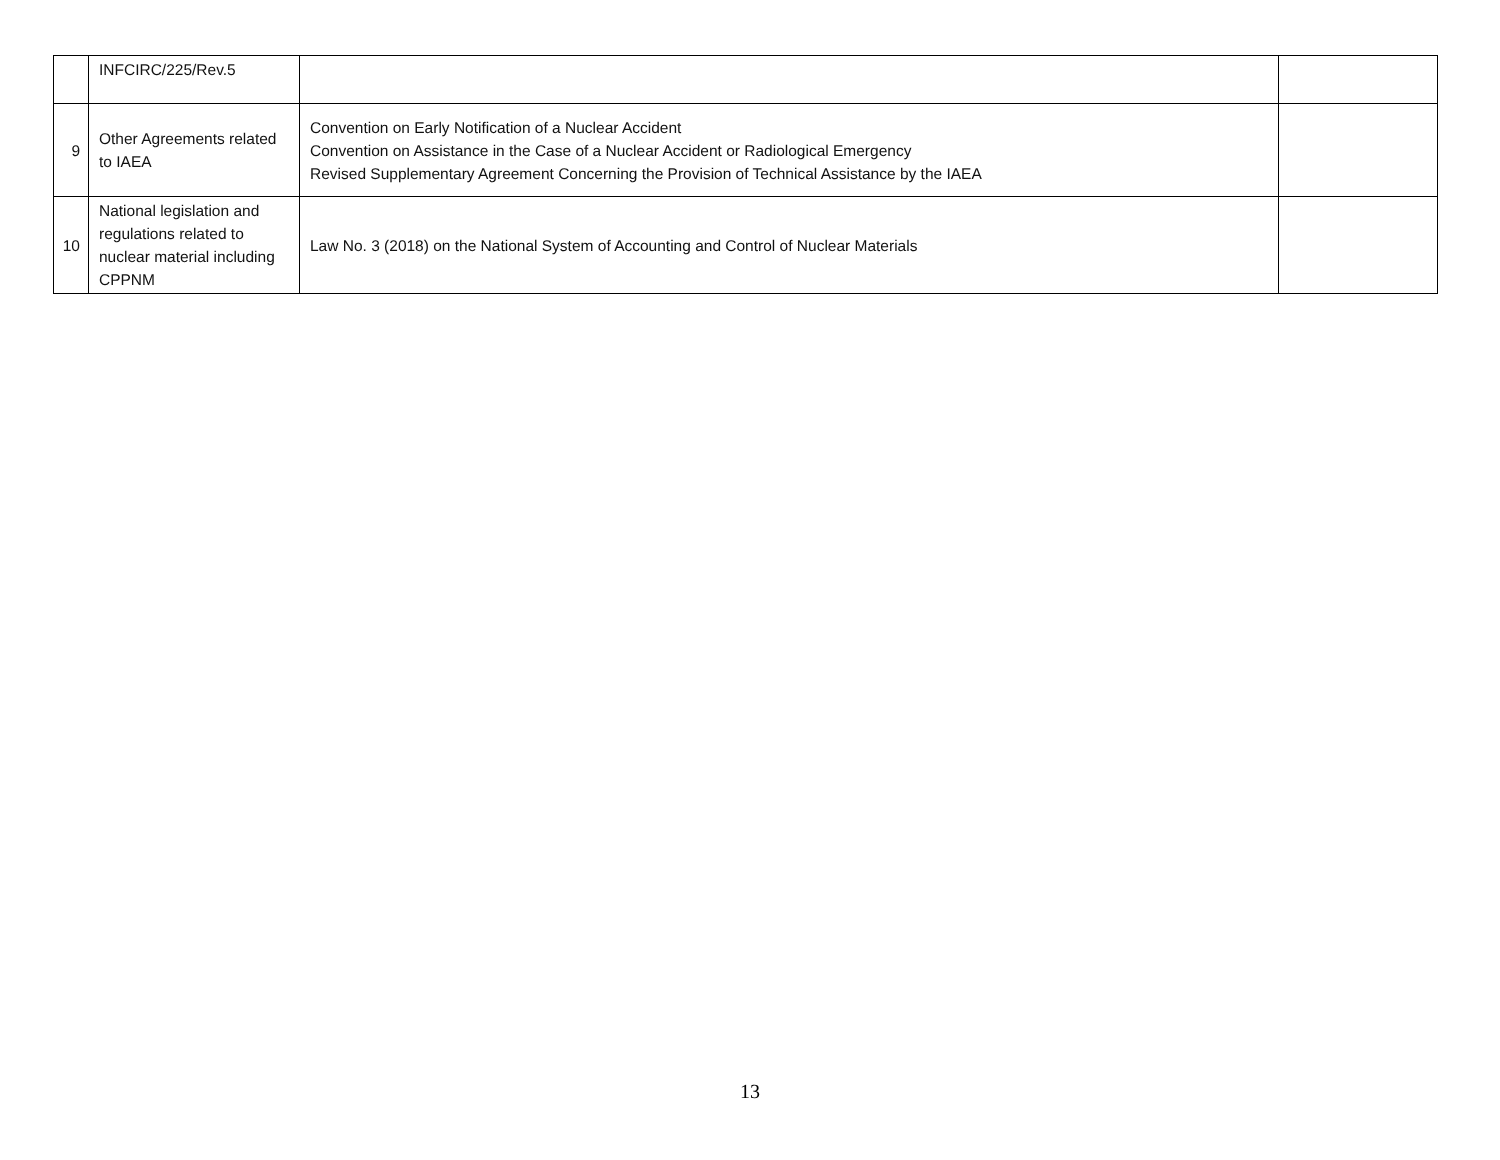| | INFCIRC/225/Rev.5 | | |
| 9 | Other Agreements related to IAEA | Convention on Early Notification of a Nuclear Accident Convention on Assistance in the Case of a Nuclear Accident or Radiological Emergency Revised Supplementary Agreement Concerning the Provision of Technical Assistance by the IAEA | |
| 10 | National legislation and regulations related to nuclear material including CPPNM | Law No. 3 (2018) on the National System of Accounting and Control of Nuclear Materials | |
13